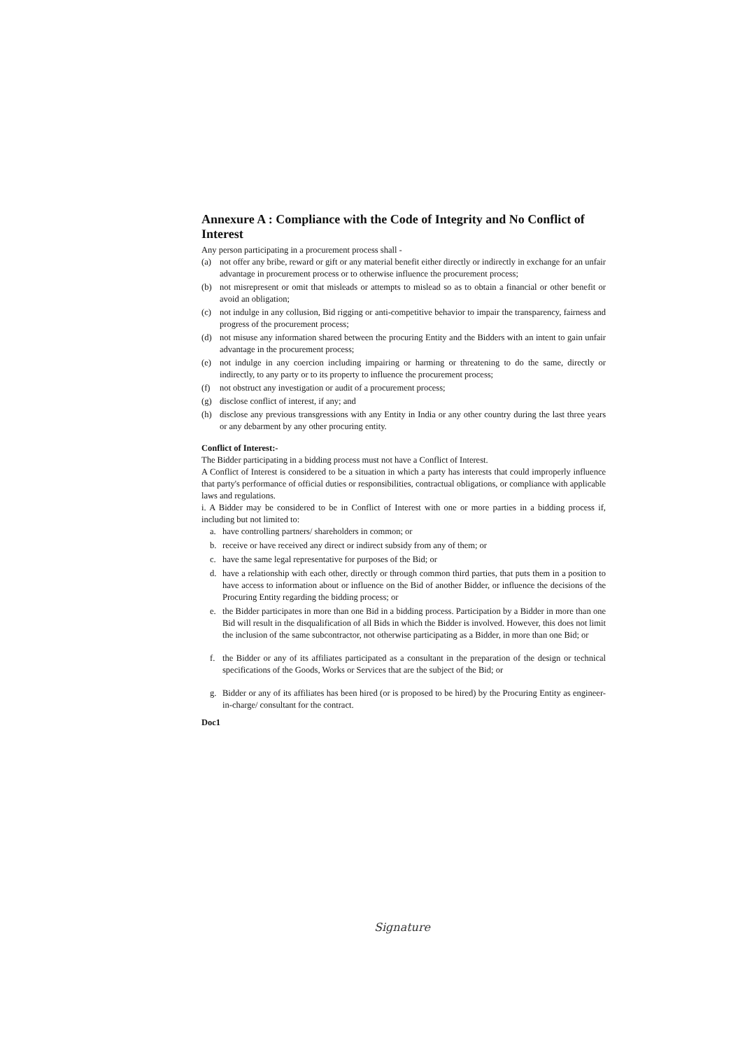Annexure A : Compliance with the Code of Integrity and No Conflict of Interest
Any person participating in a procurement process shall -
(a) not offer any bribe, reward or gift or any material benefit either directly or indirectly in exchange for an unfair advantage in procurement process or to otherwise influence the procurement process;
(b) not misrepresent or omit that misleads or attempts to mislead so as to obtain a financial or other benefit or avoid an obligation;
(c) not indulge in any collusion, Bid rigging or anti-competitive behavior to impair the transparency, fairness and progress of the procurement process;
(d) not misuse any information shared between the procuring Entity and the Bidders with an intent to gain unfair advantage in the procurement process;
(e) not indulge in any coercion including impairing or harming or threatening to do the same, directly or indirectly, to any party or to its property to influence the procurement process;
(f) not obstruct any investigation or audit of a procurement process;
(g) disclose conflict of interest, if any; and
(h) disclose any previous transgressions with any Entity in India or any other country during the last three years or any debarment by any other procuring entity.
Conflict of Interest:-
The Bidder participating in a bidding process must not have a Conflict of Interest.
A Conflict of Interest is considered to be a situation in which a party has interests that could improperly influence that party's performance of official duties or responsibilities, contractual obligations, or compliance with applicable laws and regulations.
i. A Bidder may be considered to be in Conflict of Interest with one or more parties in a bidding process if, including but not limited to:
a. have controlling partners/ shareholders in common; or
b. receive or have received any direct or indirect subsidy from any of them; or
c. have the same legal representative for purposes of the Bid; or
d. have a relationship with each other, directly or through common third parties, that puts them in a position to have access to information about or influence on the Bid of another Bidder, or influence the decisions of the Procuring Entity regarding the bidding process; or
e. the Bidder participates in more than one Bid in a bidding process. Participation by a Bidder in more than one Bid will result in the disqualification of all Bids in which the Bidder is involved. However, this does not limit the inclusion of the same subcontractor, not otherwise participating as a Bidder, in more than one Bid; or
f. the Bidder or any of its affiliates participated as a consultant in the preparation of the design or technical specifications of the Goods, Works or Services that are the subject of the Bid; or
g. Bidder or any of its affiliates has been hired (or is proposed to be hired) by the Procuring Entity as engineer-in-charge/ consultant for the contract.
Doc1
Signature